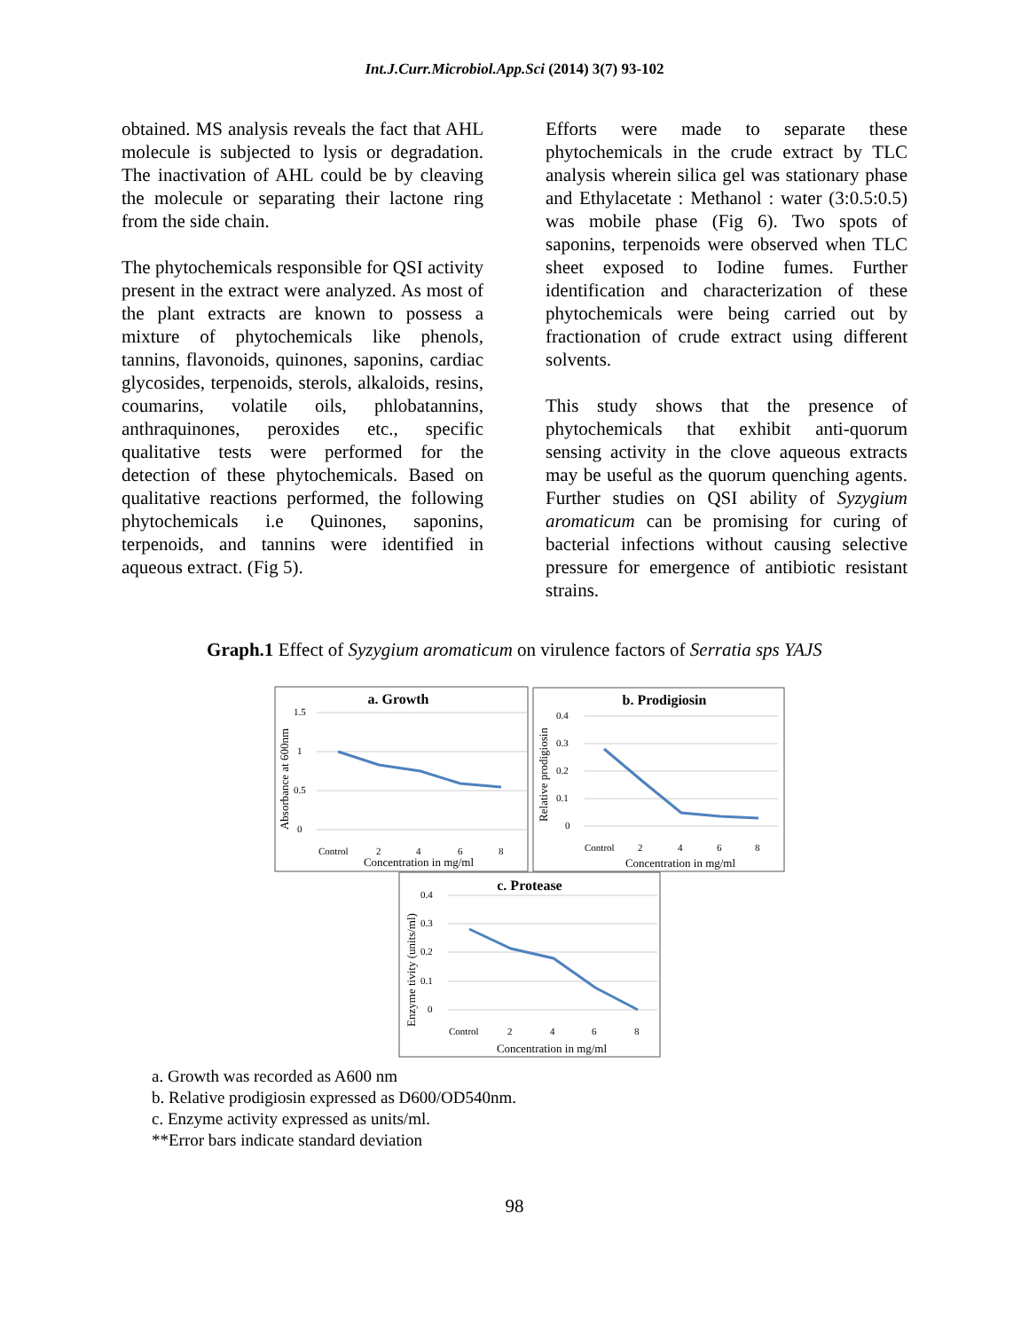Int.J.Curr.Microbiol.App.Sci (2014) 3(7) 93-102
obtained. MS analysis reveals the fact that AHL molecule is subjected to lysis or degradation. The inactivation of AHL could be by cleaving the molecule or separating their lactone ring from the side chain.
The phytochemicals responsible for QSI activity present in the extract were analyzed. As most of the plant extracts are known to possess a mixture of phytochemicals like phenols, tannins, flavonoids, quinones, saponins, cardiac glycosides, terpenoids, sterols, alkaloids, resins, coumarins, volatile oils, phlobatannins, anthraquinones, peroxides etc., specific qualitative tests were performed for the detection of these phytochemicals. Based on qualitative reactions performed, the following phytochemicals i.e Quinones, saponins, terpenoids, and tannins were identified in aqueous extract. (Fig 5).
Efforts were made to separate these phytochemicals in the crude extract by TLC analysis wherein silica gel was stationary phase and Ethylacetate : Methanol : water (3:0.5:0.5) was mobile phase (Fig 6). Two spots of saponins, terpenoids were observed when TLC sheet exposed to Iodine fumes. Further identification and characterization of these phytochemicals were being carried out by fractionation of crude extract using different solvents.
This study shows that the presence of phytochemicals that exhibit anti-quorum sensing activity in the clove aqueous extracts may be useful as the quorum quenching agents. Further studies on QSI ability of Syzygium aromaticum can be promising for curing of bacterial infections without causing selective pressure for emergence of antibiotic resistant strains.
Graph.1 Effect of Syzygium aromaticum on virulence factors of Serratia sps YAJS
a. Growth
b. Prodigiosin
c. Protease
1.5
1
0.5
0
0.4
0.3
0.2
0.1
0
0.4
0.3
0.2
0.1
0
Control
2
4
6
8
Control
2
4
6
8
Control
2
4
6
8
Concentration in mg/ml
Concentration in mg/ml
Concentration in mg/ml
Absorbance at 600nm
Relative prodigiosin
Enzyme tivity (units/ml)
a. Growth was recorded as A600 nm
b. Relative prodigiosin expressed as D600/OD540nm.
c. Enzyme activity expressed as units/ml.
**Error bars indicate standard deviation
98